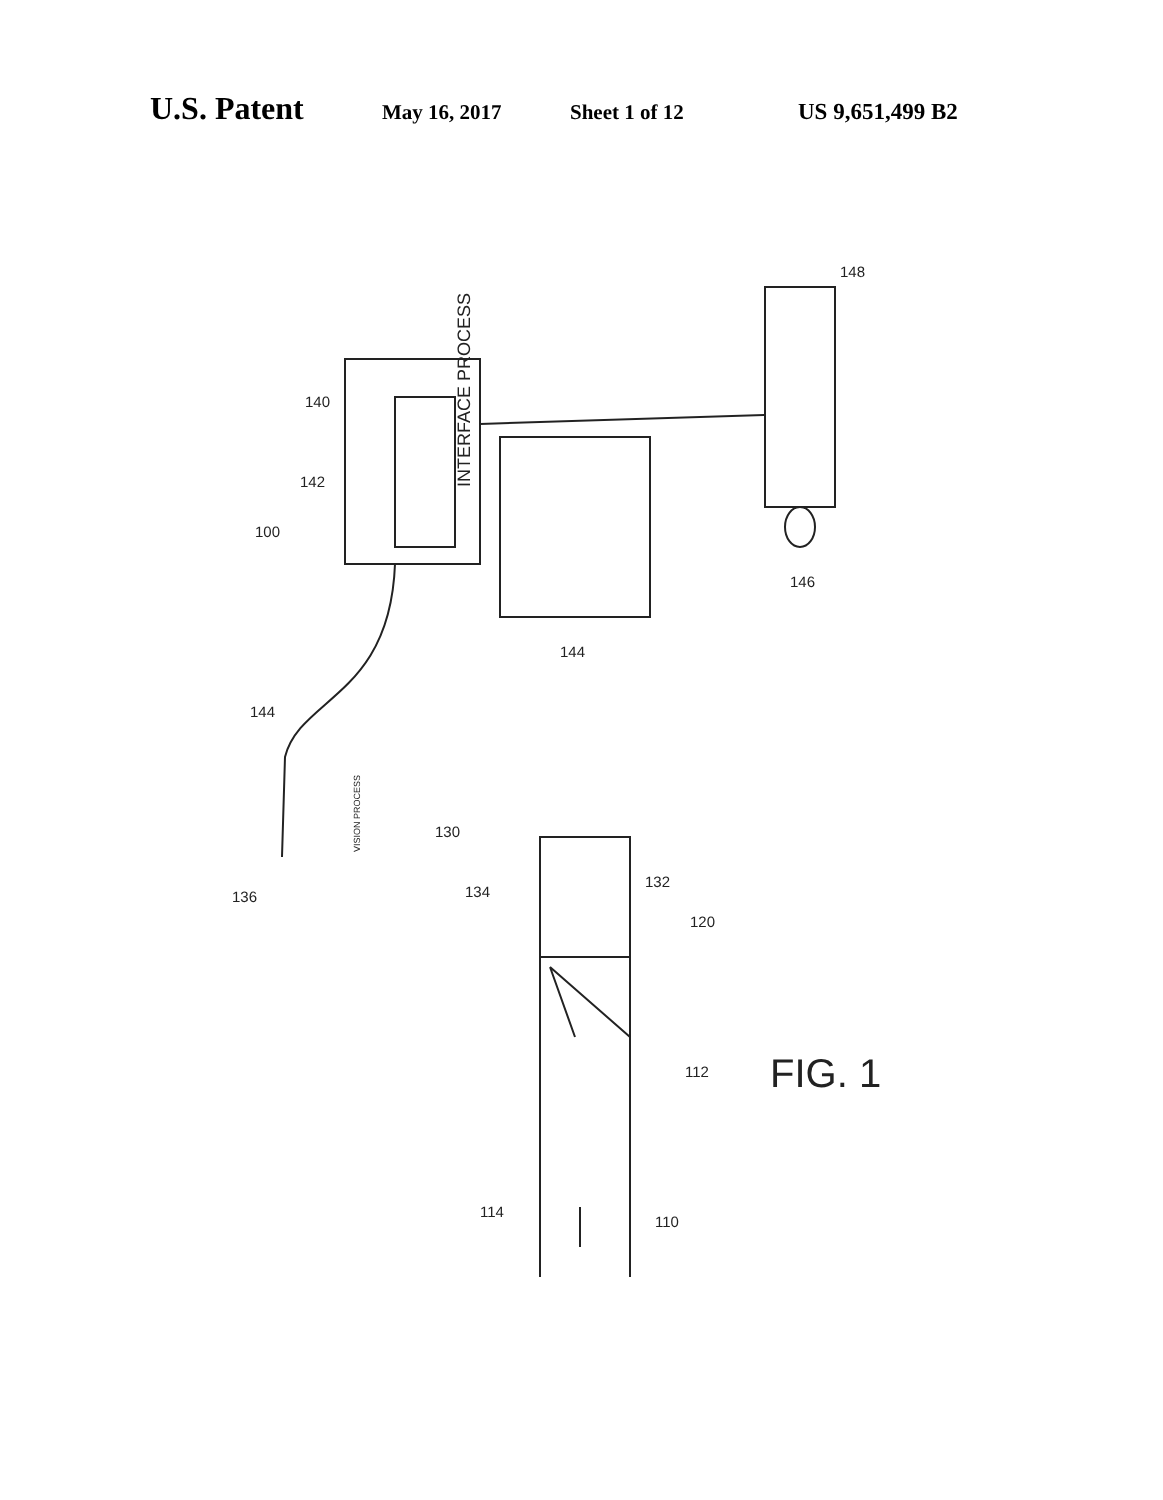U.S. Patent May 16, 2017 Sheet 1 of 12 US 9,651,499 B2
INTERFACE PROCESS
VISION PROCESS
100
140
142
148
146
144
144
130
136
134
132
120
112
114
110
FIG. 1